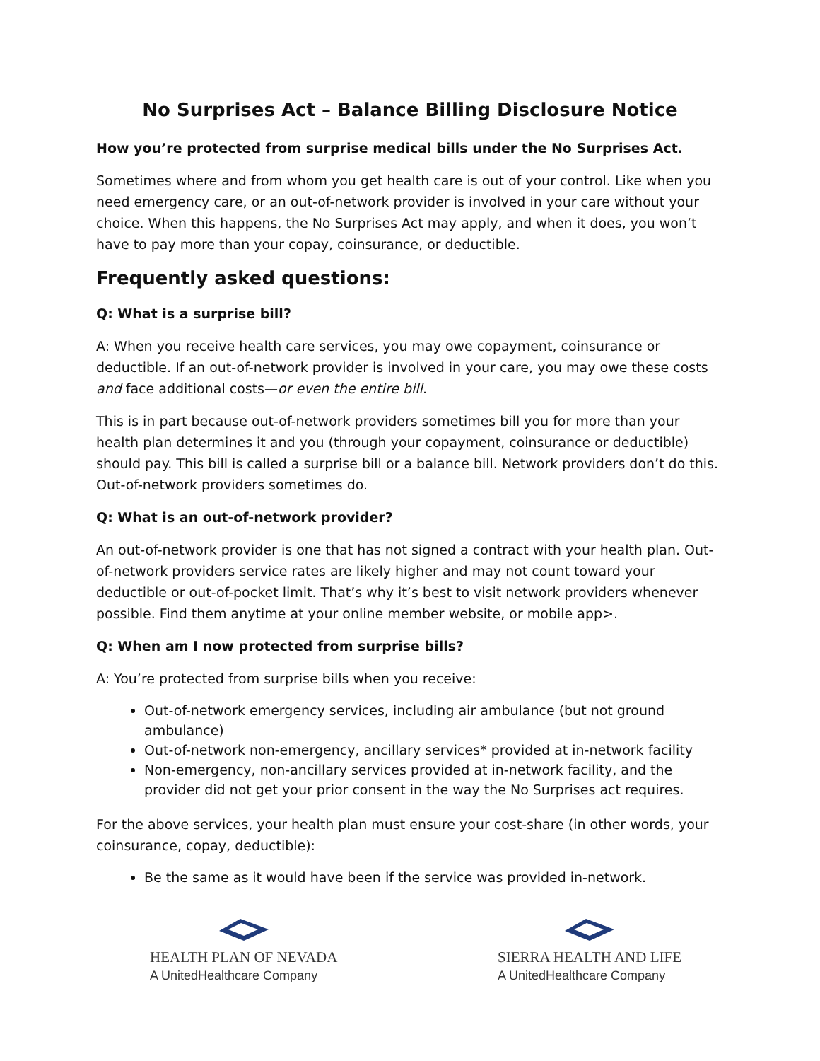No Surprises Act – Balance Billing Disclosure Notice
How you’re protected from surprise medical bills under the No Surprises Act.
Sometimes where and from whom you get health care is out of your control. Like when you need emergency care, or an out-of-network provider is involved in your care without your choice. When this happens, the No Surprises Act may apply, and when it does, you won’t have to pay more than your copay, coinsurance, or deductible.
Frequently asked questions:
Q: What is a surprise bill?
A: When you receive health care services, you may owe copayment, coinsurance or deductible. If an out-of-network provider is involved in your care, you may owe these costs and face additional costs—or even the entire bill.
This is in part because out-of-network providers sometimes bill you for more than your health plan determines it and you (through your copayment, coinsurance or deductible) should pay. This bill is called a surprise bill or a balance bill. Network providers don’t do this. Out-of-network providers sometimes do.
Q: What is an out-of-network provider?
An out-of-network provider is one that has not signed a contract with your health plan. Out-of-network providers service rates are likely higher and may not count toward your deductible or out-of-pocket limit. That’s why it’s best to visit network providers whenever possible. Find them anytime at your online member website, or mobile app>.
Q: When am I now protected from surprise bills?
A: You’re protected from surprise bills when you receive:
Out-of-network emergency services, including air ambulance (but not ground ambulance)
Out-of-network non-emergency, ancillary services* provided at in-network facility
Non-emergency, non-ancillary services provided at in-network facility, and the provider did not get your prior consent in the way the No Surprises act requires.
For the above services, your health plan must ensure your cost-share (in other words, your coinsurance, copay, deductible):
Be the same as it would have been if the service was provided in-network.
HEALTH PLAN OF NEVADA
A UnitedHealthcare Company
SIERRA HEALTH AND LIFE
A UnitedHealthcare Company